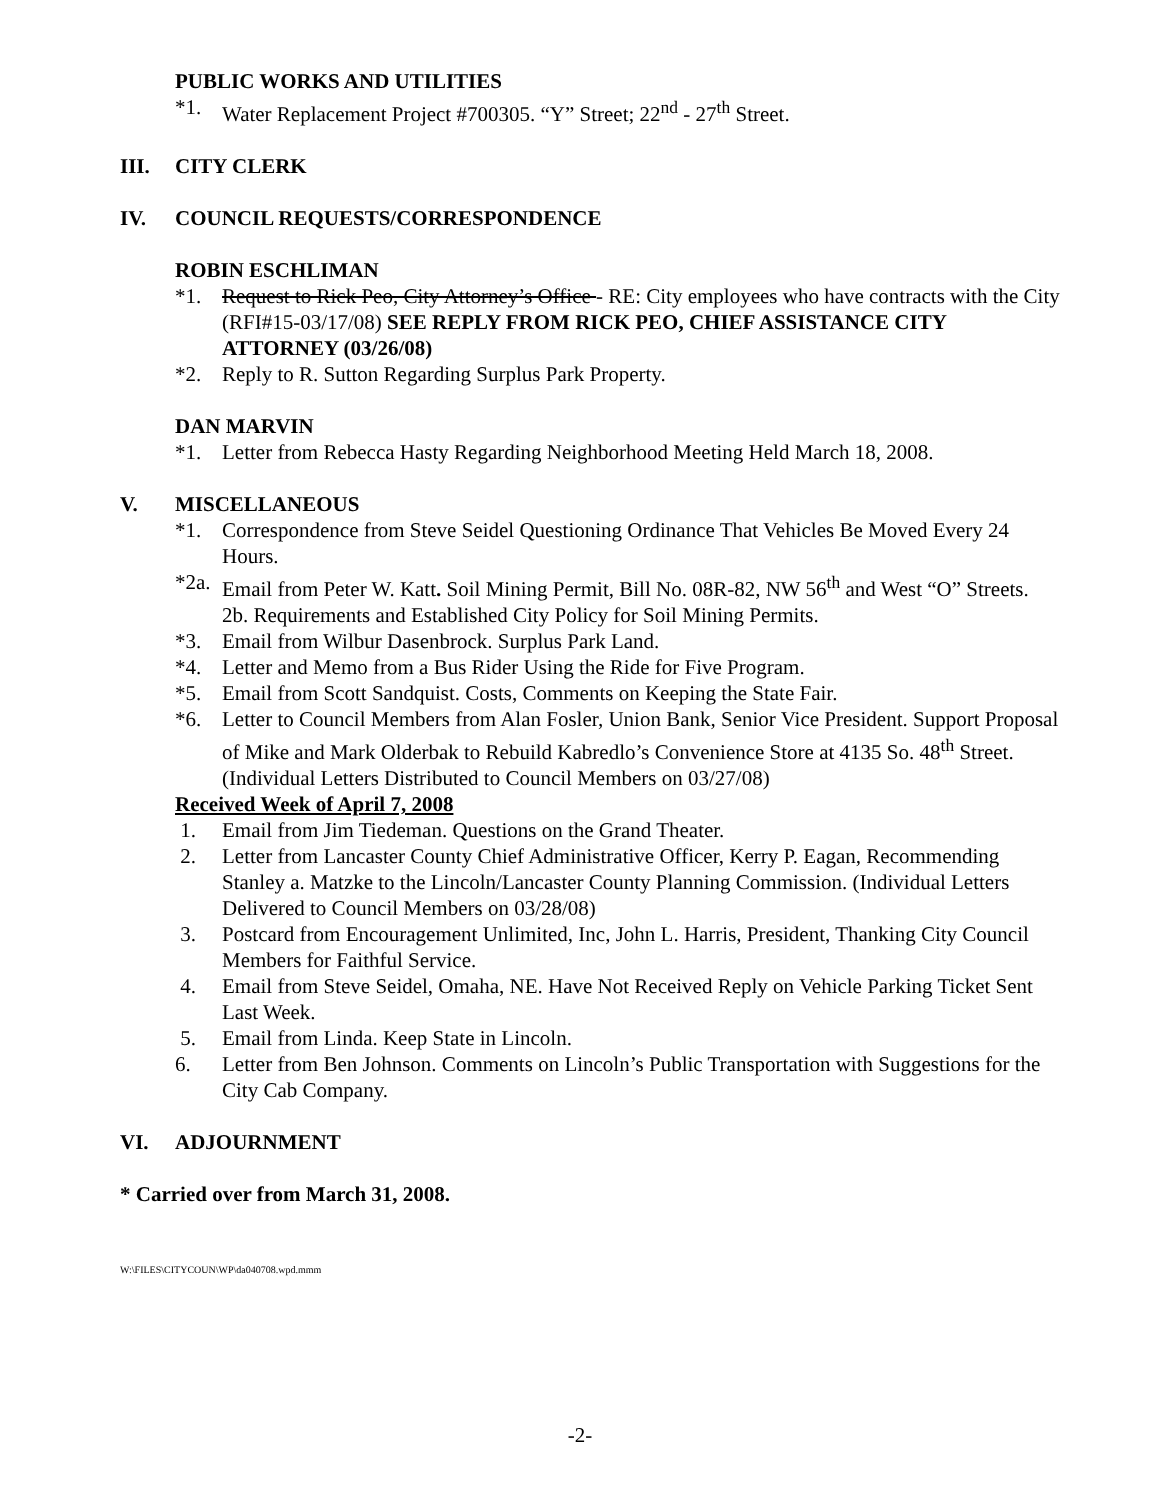PUBLIC WORKS AND UTILITIES
*1. Water Replacement Project #700305. “Y” Street; 22<sup>nd</sup> - 27<sup>th</sup> Street.
III. CITY CLERK
IV. COUNCIL REQUESTS/CORRESPONDENCE
ROBIN ESCHLIMAN
*1. Request to Rick Peo, City Attorney’s Office - RE: City employees who have contracts with the City (RFI#15-03/17/08) SEE REPLY FROM RICK PEO, CHIEF ASSISTANCE CITY ATTORNEY (03/26/08)
*2. Reply to R. Sutton Regarding Surplus Park Property.
DAN MARVIN
*1. Letter from Rebecca Hasty Regarding Neighborhood Meeting Held March 18, 2008.
V. MISCELLANEOUS
*1. Correspondence from Steve Seidel Questioning Ordinance That Vehicles Be Moved Every 24 Hours.
*2a. Email from Peter W. Katt. Soil Mining Permit, Bill No. 08R-82, NW 56<sup>th</sup> and West “O” Streets.
2b. Requirements and Established City Policy for Soil Mining Permits.
*3. Email from Wilbur Dasenbrock. Surplus Park Land.
*4. Letter and Memo from a Bus Rider Using the Ride for Five Program.
*5. Email from Scott Sandquist. Costs, Comments on Keeping the State Fair.
*6. Letter to Council Members from Alan Fosler, Union Bank, Senior Vice President. Support Proposal of Mike and Mark Olderbak to Rebuild Kabredlo’s Convenience Store at 4135 So. 48<sup>th</sup> Street. (Individual Letters Distributed to Council Members on 03/27/08)
Received Week of April 7, 2008
1. Email from Jim Tiedeman. Questions on the Grand Theater.
2. Letter from Lancaster County Chief Administrative Officer, Kerry P. Eagan, Recommending Stanley a. Matzke to the Lincoln/Lancaster County Planning Commission. (Individual Letters Delivered to Council Members on 03/28/08)
3. Postcard from Encouragement Unlimited, Inc, John L. Harris, President, Thanking City Council Members for Faithful Service.
4. Email from Steve Seidel, Omaha, NE. Have Not Received Reply on Vehicle Parking Ticket Sent Last Week.
5. Email from Linda. Keep State in Lincoln.
6. Letter from Ben Johnson. Comments on Lincoln’s Public Transportation with Suggestions for the City Cab Company.
VI. ADJOURNMENT
* Carried over from March 31, 2008.
W:\FILES\CITYCOUN\WP\da040708.wpd.mmm
-2-